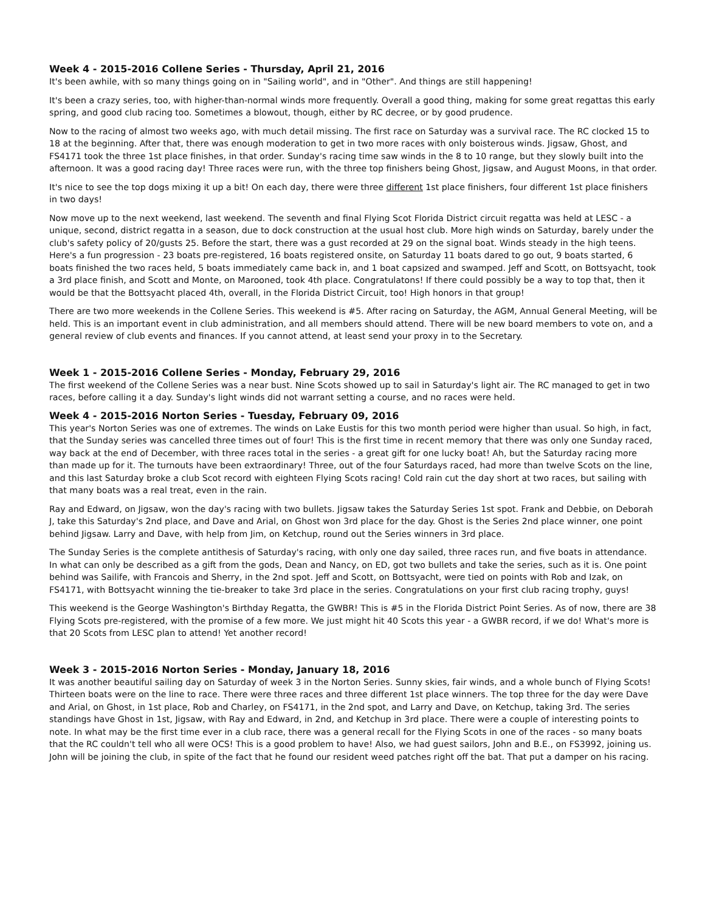Week 4 - 2015-2016 Collene Series - Thursday, April 21, 2016
It's been awhile, with so many things going on in "Sailing world", and in "Other". And things are still happening!
It's been a crazy series, too, with higher-than-normal winds more frequently. Overall a good thing, making for some great regattas this early spring, and good club racing too. Sometimes a blowout, though, either by RC decree, or by good prudence.
Now to the racing of almost two weeks ago, with much detail missing. The first race on Saturday was a survival race. The RC clocked 15 to 18 at the beginning. After that, there was enough moderation to get in two more races with only boisterous winds. Jigsaw, Ghost, and FS4171 took the three 1st place finishes, in that order. Sunday's racing time saw winds in the 8 to 10 range, but they slowly built into the afternoon. It was a good racing day! Three races were run, with the three top finishers being Ghost, Jigsaw, and August Moons, in that order.
It's nice to see the top dogs mixing it up a bit! On each day, there were three different 1st place finishers, four different 1st place finishers in two days!
Now move up to the next weekend, last weekend. The seventh and final Flying Scot Florida District circuit regatta was held at LESC - a unique, second, district regatta in a season, due to dock construction at the usual host club. More high winds on Saturday, barely under the club's safety policy of 20/gusts 25. Before the start, there was a gust recorded at 29 on the signal boat. Winds steady in the high teens. Here's a fun progression - 23 boats pre-registered, 16 boats registered onsite, on Saturday 11 boats dared to go out, 9 boats started, 6 boats finished the two races held, 5 boats immediately came back in, and 1 boat capsized and swamped. Jeff and Scott, on Bottsyacht, took a 3rd place finish, and Scott and Monte, on Marooned, took 4th place. Congratulatons! If there could possibly be a way to top that, then it would be that the Bottsyacht placed 4th, overall, in the Florida District Circuit, too! High honors in that group!
There are two more weekends in the Collene Series. This weekend is #5. After racing on Saturday, the AGM, Annual General Meeting, will be held. This is an important event in club administration, and all members should attend. There will be new board members to vote on, and a general review of club events and finances. If you cannot attend, at least send your proxy in to the Secretary.
Week 1 - 2015-2016 Collene Series - Monday, February 29, 2016
The first weekend of the Collene Series was a near bust. Nine Scots showed up to sail in Saturday's light air. The RC managed to get in two races, before calling it a day. Sunday's light winds did not warrant setting a course, and no races were held.
Week 4 - 2015-2016 Norton Series - Tuesday, February 09, 2016
This year's Norton Series was one of extremes. The winds on Lake Eustis for this two month period were higher than usual. So high, in fact, that the Sunday series was cancelled three times out of four! This is the first time in recent memory that there was only one Sunday raced, way back at the end of December, with three races total in the series - a great gift for one lucky boat! Ah, but the Saturday racing more than made up for it. The turnouts have been extraordinary! Three, out of the four Saturdays raced, had more than twelve Scots on the line, and this last Saturday broke a club Scot record with eighteen Flying Scots racing! Cold rain cut the day short at two races, but sailing with that many boats was a real treat, even in the rain.
Ray and Edward, on Jigsaw, won the day's racing with two bullets. Jigsaw takes the Saturday Series 1st spot. Frank and Debbie, on Deborah J, take this Saturday's 2nd place, and Dave and Arial, on Ghost won 3rd place for the day. Ghost is the Series 2nd place winner, one point behind Jigsaw. Larry and Dave, with help from Jim, on Ketchup, round out the Series winners in 3rd place.
The Sunday Series is the complete antithesis of Saturday's racing, with only one day sailed, three races run, and five boats in attendance. In what can only be described as a gift from the gods, Dean and Nancy, on ED, got two bullets and take the series, such as it is. One point behind was Sailife, with Francois and Sherry, in the 2nd spot. Jeff and Scott, on Bottsyacht, were tied on points with Rob and Izak, on FS4171, with Bottsyacht winning the tie-breaker to take 3rd place in the series. Congratulations on your first club racing trophy, guys!
This weekend is the George Washington's Birthday Regatta, the GWBR! This is #5 in the Florida District Point Series. As of now, there are 38 Flying Scots pre-registered, with the promise of a few more. We just might hit 40 Scots this year - a GWBR record, if we do! What's more is that 20 Scots from LESC plan to attend! Yet another record!
Week 3 - 2015-2016 Norton Series - Monday, January 18, 2016
It was another beautiful sailing day on Saturday of week 3 in the Norton Series. Sunny skies, fair winds, and a whole bunch of Flying Scots! Thirteen boats were on the line to race. There were three races and three different 1st place winners. The top three for the day were Dave and Arial, on Ghost, in 1st place, Rob and Charley, on FS4171, in the 2nd spot, and Larry and Dave, on Ketchup, taking 3rd. The series standings have Ghost in 1st, Jigsaw, with Ray and Edward, in 2nd, and Ketchup in 3rd place. There were a couple of interesting points to note. In what may be the first time ever in a club race, there was a general recall for the Flying Scots in one of the races - so many boats that the RC couldn't tell who all were OCS! This is a good problem to have! Also, we had guest sailors, John and B.E., on FS3992, joining us. John will be joining the club, in spite of the fact that he found our resident weed patches right off the bat. That put a damper on his racing.